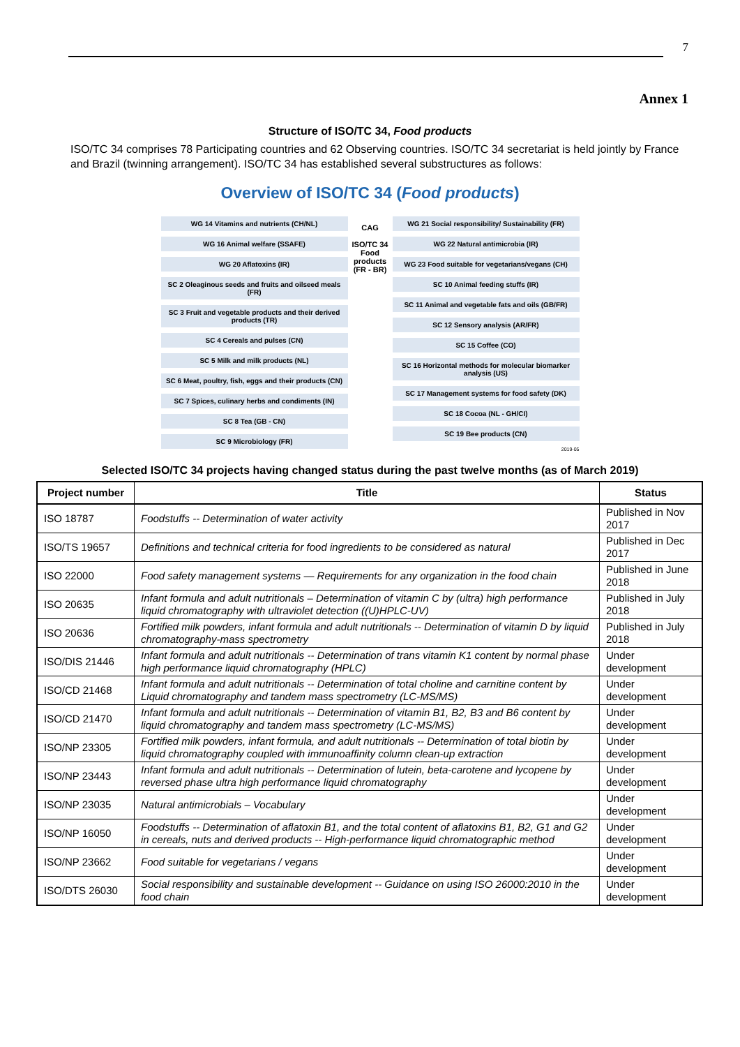7
Annex 1
Structure of ISO/TC 34, Food products
ISO/TC 34 comprises 78 Participating countries and 62 Observing countries. ISO/TC 34 secretariat is held jointly by France and Brazil (twinning arrangement). ISO/TC 34 has established several substructures as follows:
Overview of ISO/TC 34 (Food products)
WG 14 Vitamins and nutrients (CH/NL)
WG 16 Animal welfare (SSAFE)
WG 20 Aflatoxins (IR)
SC 2 Oleaginous seeds and fruits and oilseed meals (FR)
SC 3 Fruit and vegetable products and their derived products (TR)
SC 4 Cereals and pulses (CN)
SC 5 Milk and milk products (NL)
SC 6 Meat, poultry, fish, eggs and their products (CN)
SC 7 Spices, culinary herbs and condiments (IN)
SC 8 Tea (GB - CN)
SC 9 Microbiology (FR)
CAG
ISO/TC 34 Food products (FR - BR)
WG 21 Social responsibility/ Sustainability (FR)
WG 22 Natural antimicrobia (IR)
WG 23 Food suitable for vegetarians/vegans (CH)
SC 10 Animal feeding stuffs (IR)
SC 11 Animal and vegetable fats and oils (GB/FR)
SC 12 Sensory analysis (AR/FR)
SC 15 Coffee (CO)
SC 16 Horizontal methods for molecular biomarker analysis (US)
SC 17 Management systems for food safety (DK)
SC 18 Cocoa (NL - GH/CI)
SC 19 Bee products (CN)
2019-05
Selected ISO/TC 34 projects having changed status during the past twelve months (as of March 2019)
| Project number | Title | Status |
| --- | --- | --- |
| ISO 18787 | Foodstuffs -- Determination of water activity | Published in Nov 2017 |
| ISO/TS 19657 | Definitions and technical criteria for food ingredients to be considered as natural | Published in Dec 2017 |
| ISO 22000 | Food safety management systems — Requirements for any organization in the food chain | Published in June 2018 |
| ISO 20635 | Infant formula and adult nutritionals – Determination of vitamin C by (ultra) high performance liquid chromatography with ultraviolet detection ((U)HPLC-UV) | Published in July 2018 |
| ISO 20636 | Fortified milk powders, infant formula and adult nutritionals -- Determination of vitamin D by liquid chromatography-mass spectrometry | Published in July 2018 |
| ISO/DIS 21446 | Infant formula and adult nutritionals -- Determination of trans vitamin K1 content by normal phase high performance liquid chromatography (HPLC) | Under development |
| ISO/CD 21468 | Infant formula and adult nutritionals -- Determination of total choline and carnitine content by Liquid chromatography and tandem mass spectrometry (LC-MS/MS) | Under development |
| ISO/CD 21470 | Infant formula and adult nutritionals -- Determination of vitamin B1, B2, B3 and B6 content by liquid chromatography and tandem mass spectrometry (LC-MS/MS) | Under development |
| ISO/NP 23305 | Fortified milk powders, infant formula, and adult nutritionals -- Determination of total biotin by liquid chromatography coupled with immunoaffinity column clean-up extraction | Under development |
| ISO/NP 23443 | Infant formula and adult nutritionals -- Determination of lutein, beta-carotene and lycopene by reversed phase ultra high performance liquid chromatography | Under development |
| ISO/NP 23035 | Natural antimicrobials – Vocabulary | Under development |
| ISO/NP 16050 | Foodstuffs -- Determination of aflatoxin B1, and the total content of aflatoxins B1, B2, G1 and G2 in cereals, nuts and derived products -- High-performance liquid chromatographic method | Under development |
| ISO/NP 23662 | Food suitable for vegetarians / vegans | Under development |
| ISO/DTS 26030 | Social responsibility and sustainable development -- Guidance on using ISO 26000:2010 in the food chain | Under development |